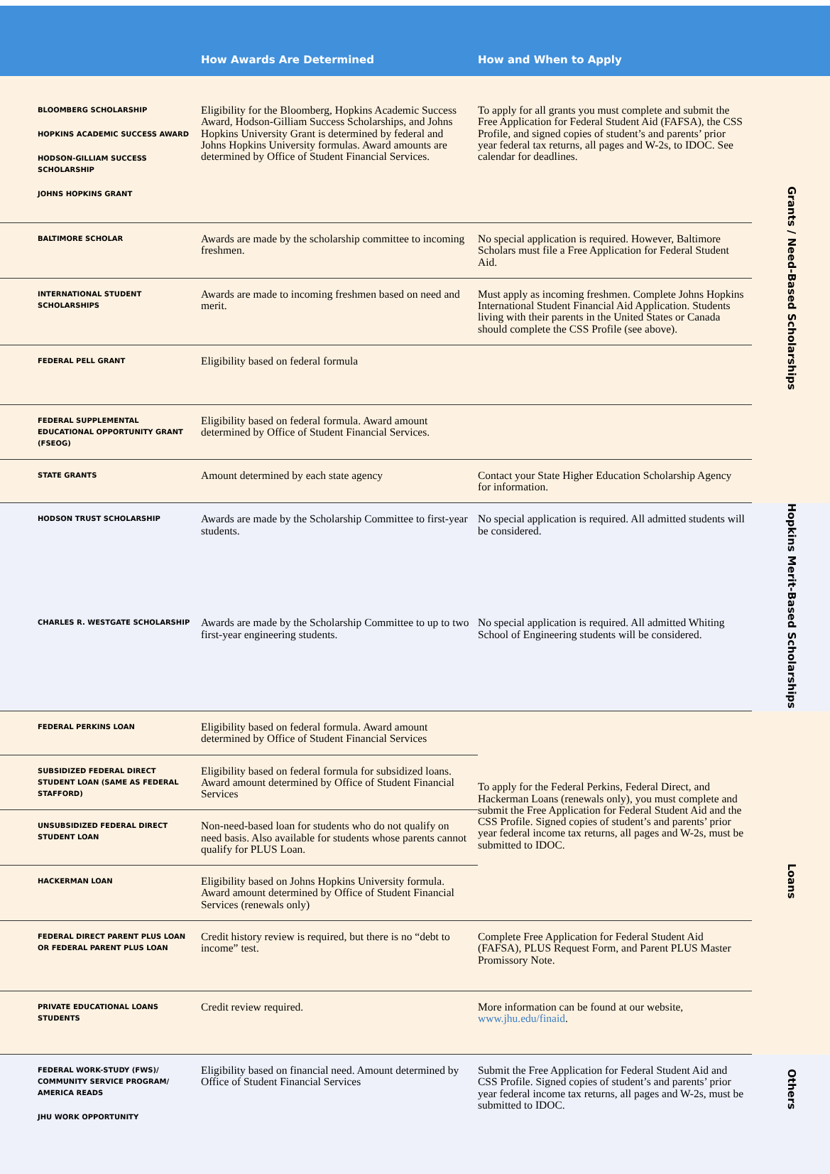| | How Awards Are Determined | How and When to Apply | |
| --- | --- | --- | --- |
| BLOOMBERG SCHOLARSHIP HOPKINS ACADEMIC SUCCESS AWARD HODSON-GILLIAM SUCCESS SCHOLARSHIP JOHNS HOPKINS GRANT | Eligibility for the Bloomberg, Hopkins Academic Success Award, Hodson-Gilliam Success Scholarships, and Johns Hopkins University Grant is determined by federal and Johns Hopkins University formulas. Award amounts are determined by Office of Student Financial Services. | To apply for all grants you must complete and submit the Free Application for Federal Student Aid (FAFSA), the CSS Profile, and signed copies of student’s and parents’ prior year federal tax returns, all pages and W-2s, to IDOC. See calendar for deadlines. | Grants / Need-Based Scholarships |
| BALTIMORE SCHOLAR | Awards are made by the scholarship committee to incoming freshmen. | No special application is required. However, Baltimore Scholars must file a Free Application for Federal Student Aid. | |
| INTERNATIONAL STUDENT SCHOLARSHIPS | Awards are made to incoming freshmen based on need and merit. | Must apply as incoming freshmen. Complete Johns Hopkins International Student Financial Aid Application. Students living with their parents in the United States or Canada should complete the CSS Profile (see above). | |
| FEDERAL PELL GRANT | Eligibility based on federal formula | | |
| FEDERAL SUPPLEMENTAL EDUCATIONAL OPPORTUNITY GRANT (FSEOG) | Eligibility based on federal formula. Award amount determined by Office of Student Financial Services. | | |
| STATE GRANTS | Amount determined by each state agency | Contact your State Higher Education Scholarship Agency for information. | |
| HODSON TRUST SCHOLARSHIP | Awards are made by the Scholarship Committee to first-year students. | No special application is required. All admitted students will be considered. | Hopkins Merit-Based Scholarships |
| CHARLES R. WESTGATE SCHOLARSHIP | Awards are made by the Scholarship Committee to up to two first-year engineering students. | No special application is required. All admitted Whiting School of Engineering students will be considered. | |
| FEDERAL PERKINS LOAN | Eligibility based on federal formula. Award amount determined by Office of Student Financial Services | To apply for the Federal Perkins, Federal Direct, and Hackerman Loans (renewals only), you must complete and submit the Free Application for Federal Student Aid and the CSS Profile. Signed copies of student’s and parents’ prior year federal income tax returns, all pages and W-2s, must be submitted to IDOC. | Loans |
| SUBSIDIZED FEDERAL DIRECT STUDENT LOAN (SAME AS FEDERAL STAFFORD) | Eligibility based on federal formula for subsidized loans. Award amount determined by Office of Student Financial Services | | |
| UNSUBSIDIZED FEDERAL DIRECT STUDENT LOAN | Non-need-based loan for students who do not qualify on need basis. Also available for students whose parents cannot qualify for PLUS Loan. | | |
| HACKERMAN LOAN | Eligibility based on Johns Hopkins University formula. Award amount determined by Office of Student Financial Services (renewals only) | | |
| FEDERAL DIRECT PARENT PLUS LOAN OR FEDERAL PARENT PLUS LOAN | Credit history review is required, but there is no “debt to income” test. | Complete Free Application for Federal Student Aid (FAFSA), PLUS Request Form, and Parent PLUS Master Promissory Note. | |
| PRIVATE EDUCATIONAL LOANS STUDENTS | Credit review required. | More information can be found at our website, www.jhu.edu/finaid . | |
| FEDERAL WORK-STUDY (FWS)/ COMMUNITY SERVICE PROGRAM/ AMERICA READS JHU WORK OPPORTUNITY | Eligibility based on financial need. Amount determined by Office of Student Financial Services | Submit the Free Application for Federal Student Aid and CSS Profile. Signed copies of student’s and parents’ prior year federal income tax returns, all pages and W-2s, must be submitted to IDOC. | Others |